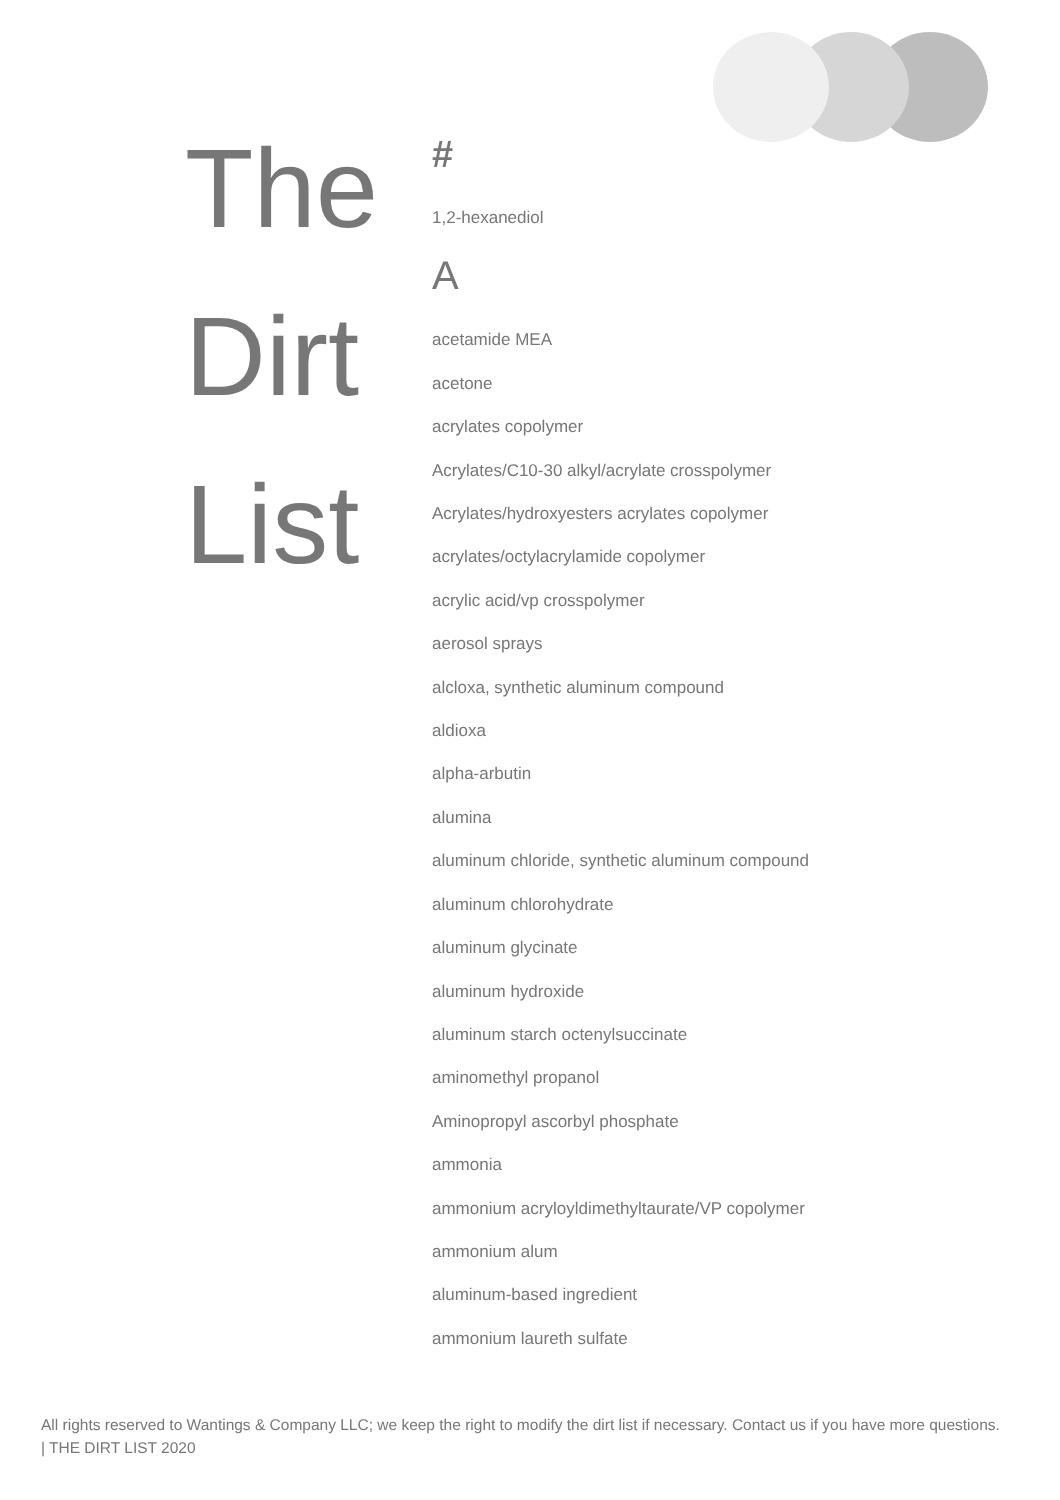The
Dirt
List
#
1,2-hexanediol
A
acetamide MEA
acetone
acrylates copolymer
Acrylates/C10-30 alkyl/acrylate crosspolymer
Acrylates/hydroxyesters acrylates copolymer
acrylates/octylacrylamide copolymer
acrylic acid/vp crosspolymer
aerosol sprays
alcloxa, synthetic aluminum compound
aldioxa
alpha-arbutin
alumina
aluminum chloride, synthetic aluminum compound
aluminum chlorohydrate
aluminum glycinate
aluminum hydroxide
aluminum starch octenylsuccinate
aminomethyl propanol
Aminopropyl ascorbyl phosphate
ammonia
ammonium acryloyldimethyltaurate/VP copolymer
ammonium alum
aluminum-based ingredient
ammonium laureth sulfate
All rights reserved to Wantings & Company LLC; we keep the right to modify the dirt list if necessary. Contact us if you have more questions. | THE DIRT LIST 2020